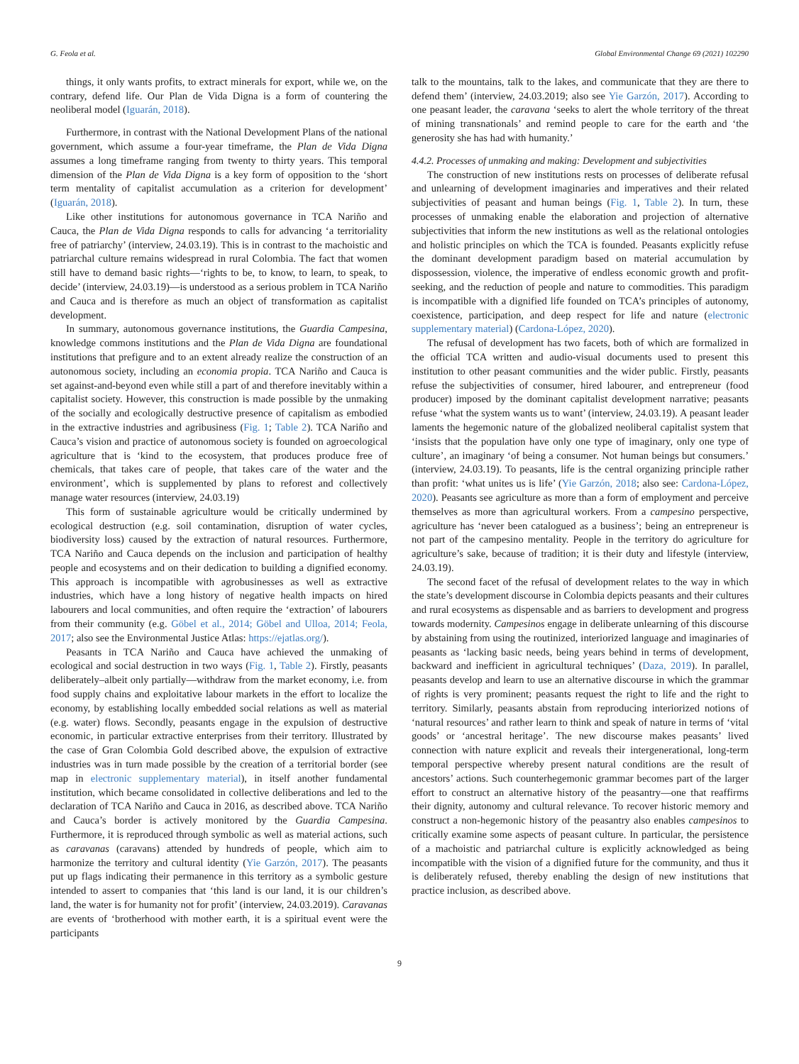G. Feola et al. Global Environmental Change 69 (2021) 102290
things, it only wants profits, to extract minerals for export, while we, on the contrary, defend life. Our Plan de Vida Digna is a form of countering the neoliberal model (Iguarán, 2018).
Furthermore, in contrast with the National Development Plans of the national government, which assume a four-year timeframe, the Plan de Vida Digna assumes a long timeframe ranging from twenty to thirty years. This temporal dimension of the Plan de Vida Digna is a key form of opposition to the ‘short term mentality of capitalist accumulation as a criterion for development’ (Iguarán, 2018).
Like other institutions for autonomous governance in TCA Nariño and Cauca, the Plan de Vida Digna responds to calls for advancing ‘a territoriality free of patriarchy’ (interview, 24.03.19). This is in contrast to the machoistic and patriarchal culture remains widespread in rural Colombia. The fact that women still have to demand basic rights—‘rights to be, to know, to learn, to speak, to decide’ (interview, 24.03.19)—is understood as a serious problem in TCA Nariño and Cauca and is therefore as much an object of transformation as capitalist development.
In summary, autonomous governance institutions, the Guardia Campesina, knowledge commons institutions and the Plan de Vida Digna are foundational institutions that prefigure and to an extent already realize the construction of an autonomous society, including an economia propia. TCA Nariño and Cauca is set against-and-beyond even while still a part of and therefore inevitably within a capitalist society. However, this construction is made possible by the unmaking of the socially and ecologically destructive presence of capitalism as embodied in the extractive industries and agribusiness (Fig. 1; Table 2). TCA Nariño and Cauca’s vision and practice of autonomous society is founded on agroecological agriculture that is ‘kind to the ecosystem, that produces produce free of chemicals, that takes care of people, that takes care of the water and the environment’, which is supplemented by plans to reforest and collectively manage water resources (interview, 24.03.19)
This form of sustainable agriculture would be critically undermined by ecological destruction (e.g. soil contamination, disruption of water cycles, biodiversity loss) caused by the extraction of natural resources. Furthermore, TCA Nariño and Cauca depends on the inclusion and participation of healthy people and ecosystems and on their dedication to building a dignified economy. This approach is incompatible with agrobusinesses as well as extractive industries, which have a long history of negative health impacts on hired labourers and local communities, and often require the ‘extraction’ of labourers from their community (e.g. Göbel et al., 2014; Göbel and Ulloa, 2014; Feola, 2017; also see the Environmental Justice Atlas: https://ejatlas.org/).
Peasants in TCA Nariño and Cauca have achieved the unmaking of ecological and social destruction in two ways (Fig. 1, Table 2). Firstly, peasants deliberately–albeit only partially—withdraw from the market economy, i.e. from food supply chains and exploitative labour markets in the effort to localize the economy, by establishing locally embedded social relations as well as material (e.g. water) flows. Secondly, peasants engage in the expulsion of destructive economic, in particular extractive enterprises from their territory. Illustrated by the case of Gran Colombia Gold described above, the expulsion of extractive industries was in turn made possible by the creation of a territorial border (see map in electronic supplementary material), in itself another fundamental institution, which became consolidated in collective deliberations and led to the declaration of TCA Nariño and Cauca in 2016, as described above. TCA Nariño and Cauca’s border is actively monitored by the Guardia Campesina. Furthermore, it is reproduced through symbolic as well as material actions, such as caravanas (caravans) attended by hundreds of people, which aim to harmonize the territory and cultural identity (Yie Garzón, 2017). The peasants put up flags indicating their permanence in this territory as a symbolic gesture intended to assert to companies that ‘this land is our land, it is our children’s land, the water is for humanity not for profit’ (interview, 24.03.2019). Caravanas are events of ‘brotherhood with mother earth, it is a spiritual event were the participants
talk to the mountains, talk to the lakes, and communicate that they are there to defend them’ (interview, 24.03.2019; also see Yie Garzón, 2017). According to one peasant leader, the caravana ‘seeks to alert the whole territory of the threat of mining transnationals’ and remind people to care for the earth and ‘the generosity she has had with humanity.’
4.4.2. Processes of unmaking and making: Development and subjectivities
The construction of new institutions rests on processes of deliberate refusal and unlearning of development imaginaries and imperatives and their related subjectivities of peasant and human beings (Fig. 1, Table 2). In turn, these processes of unmaking enable the elaboration and projection of alternative subjectivities that inform the new institutions as well as the relational ontologies and holistic principles on which the TCA is founded. Peasants explicitly refuse the dominant development paradigm based on material accumulation by dispossession, violence, the imperative of endless economic growth and profit-seeking, and the reduction of people and nature to commodities. This paradigm is incompatible with a dignified life founded on TCA’s principles of autonomy, coexistence, participation, and deep respect for life and nature (electronic supplementary material) (Cardona-López, 2020).
The refusal of development has two facets, both of which are formalized in the official TCA written and audio-visual documents used to present this institution to other peasant communities and the wider public. Firstly, peasants refuse the subjectivities of consumer, hired labourer, and entrepreneur (food producer) imposed by the dominant capitalist development narrative; peasants refuse ‘what the system wants us to want’ (interview, 24.03.19). A peasant leader laments the hegemonic nature of the globalized neoliberal capitalist system that ‘insists that the population have only one type of imaginary, only one type of culture’, an imaginary ‘of being a consumer. Not human beings but consumers.’ (interview, 24.03.19). To peasants, life is the central organizing principle rather than profit: ‘what unites us is life’ (Yie Garzón, 2018; also see: Cardona-López, 2020). Peasants see agriculture as more than a form of employment and perceive themselves as more than agricultural workers. From a campesino perspective, agriculture has ‘never been catalogued as a business’; being an entrepreneur is not part of the campesino mentality. People in the territory do agriculture for agriculture’s sake, because of tradition; it is their duty and lifestyle (interview, 24.03.19).
The second facet of the refusal of development relates to the way in which the state’s development discourse in Colombia depicts peasants and their cultures and rural ecosystems as dispensable and as barriers to development and progress towards modernity. Campesinos engage in deliberate unlearning of this discourse by abstaining from using the routinized, interiorized language and imaginaries of peasants as ‘lacking basic needs, being years behind in terms of development, backward and inefficient in agricultural techniques’ (Daza, 2019). In parallel, peasants develop and learn to use an alternative discourse in which the grammar of rights is very prominent; peasants request the right to life and the right to territory. Similarly, peasants abstain from reproducing interiorized notions of ‘natural resources’ and rather learn to think and speak of nature in terms of ‘vital goods’ or ‘ancestral heritage’. The new discourse makes peasants’ lived connection with nature explicit and reveals their intergenerational, long-term temporal perspective whereby present natural conditions are the result of ancestors’ actions. Such counterhegemonic grammar becomes part of the larger effort to construct an alternative history of the peasantry—one that reaffirms their dignity, autonomy and cultural relevance. To recover historic memory and construct a non-hegemonic history of the peasantry also enables campesinos to critically examine some aspects of peasant culture. In particular, the persistence of a machoistic and patriarchal culture is explicitly acknowledged as being incompatible with the vision of a dignified future for the community, and thus it is deliberately refused, thereby enabling the design of new institutions that practice inclusion, as described above.
9